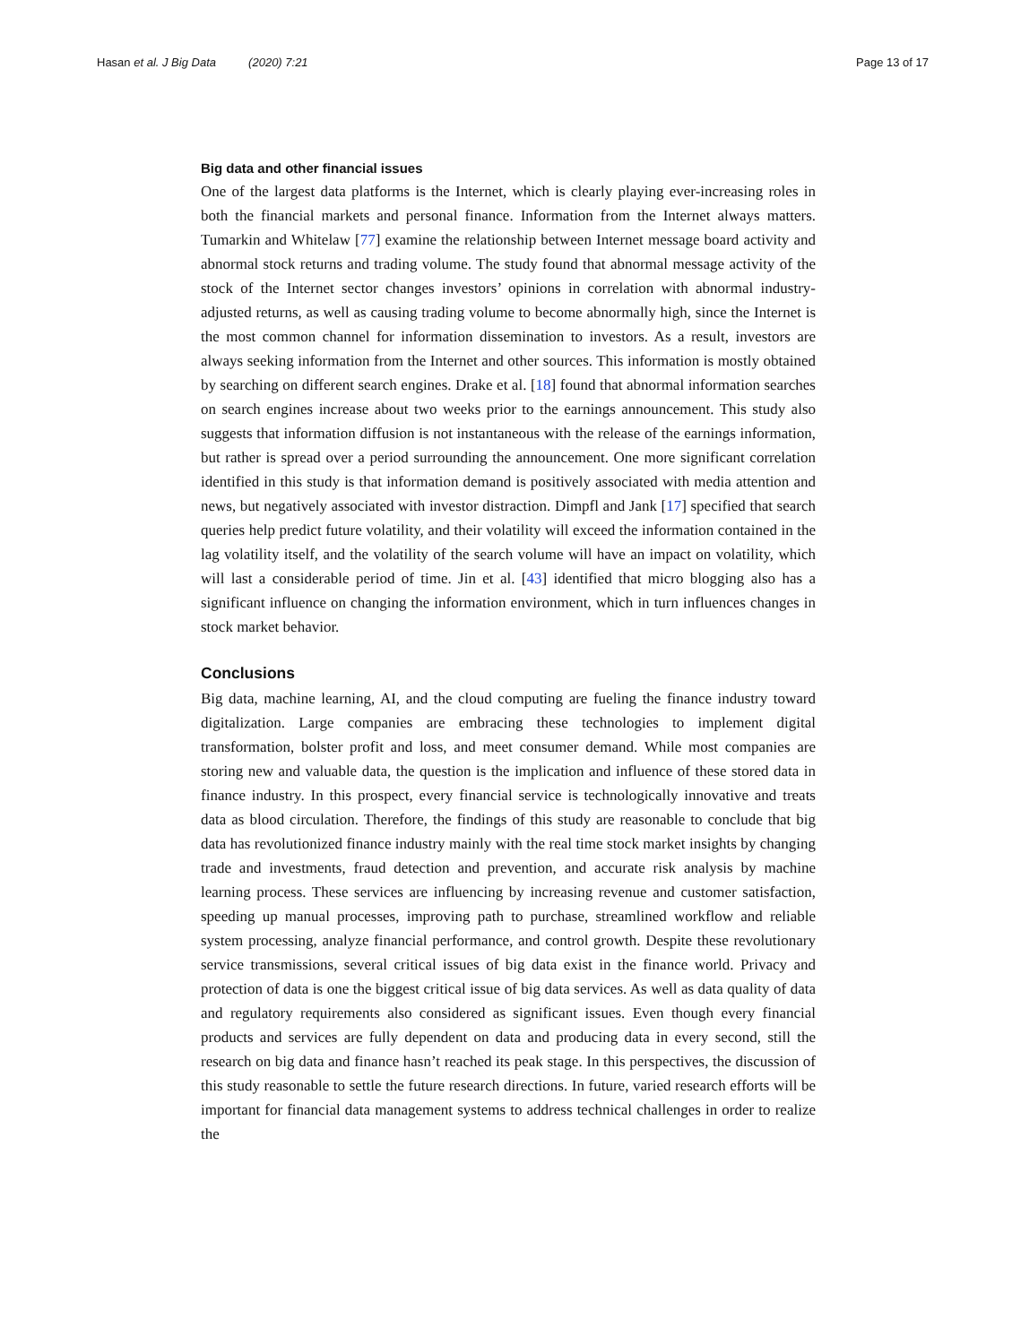Hasan et al. J Big Data (2020) 7:21 Page 13 of 17
Big data and other financial issues
One of the largest data platforms is the Internet, which is clearly playing ever-increasing roles in both the financial markets and personal finance. Information from the Internet always matters. Tumarkin and Whitelaw [77] examine the relationship between Internet message board activity and abnormal stock returns and trading volume. The study found that abnormal message activity of the stock of the Internet sector changes investors’ opinions in correlation with abnormal industry-adjusted returns, as well as causing trading volume to become abnormally high, since the Internet is the most common channel for information dissemination to investors. As a result, investors are always seeking information from the Internet and other sources. This information is mostly obtained by searching on different search engines. Drake et al. [18] found that abnormal information searches on search engines increase about two weeks prior to the earnings announcement. This study also suggests that information diffusion is not instantaneous with the release of the earnings information, but rather is spread over a period surrounding the announcement. One more significant correlation identified in this study is that information demand is positively associated with media attention and news, but negatively associated with investor distraction. Dimpfl and Jank [17] specified that search queries help predict future volatility, and their volatility will exceed the information contained in the lag volatility itself, and the volatility of the search volume will have an impact on volatility, which will last a considerable period of time. Jin et al. [43] identified that micro blogging also has a significant influence on changing the information environment, which in turn influences changes in stock market behavior.
Conclusions
Big data, machine learning, AI, and the cloud computing are fueling the finance industry toward digitalization. Large companies are embracing these technologies to implement digital transformation, bolster profit and loss, and meet consumer demand. While most companies are storing new and valuable data, the question is the implication and influence of these stored data in finance industry. In this prospect, every financial service is technologically innovative and treats data as blood circulation. Therefore, the findings of this study are reasonable to conclude that big data has revolutionized finance industry mainly with the real time stock market insights by changing trade and investments, fraud detection and prevention, and accurate risk analysis by machine learning process. These services are influencing by increasing revenue and customer satisfaction, speeding up manual processes, improving path to purchase, streamlined workflow and reliable system processing, analyze financial performance, and control growth. Despite these revolutionary service transmissions, several critical issues of big data exist in the finance world. Privacy and protection of data is one the biggest critical issue of big data services. As well as data quality of data and regulatory requirements also considered as significant issues. Even though every financial products and services are fully dependent on data and producing data in every second, still the research on big data and finance hasn’t reached its peak stage. In this perspectives, the discussion of this study reasonable to settle the future research directions. In future, varied research efforts will be important for financial data management systems to address technical challenges in order to realize the